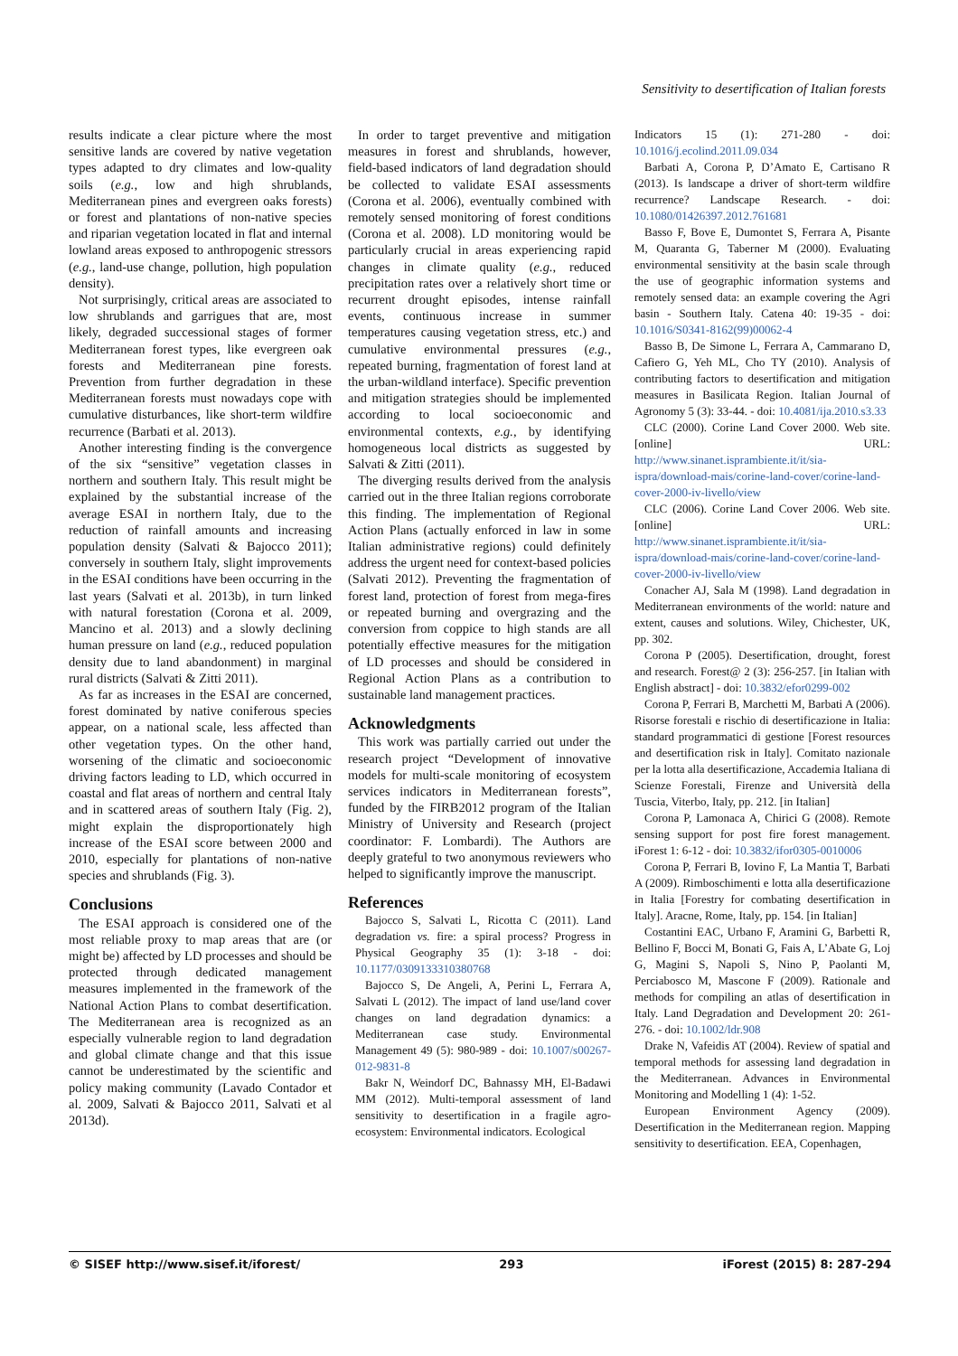Sensitivity to desertification of Italian forests
results indicate a clear picture where the most sensitive lands are covered by native vegetation types adapted to dry climates and low-quality soils (e.g., low and high shrublands, Mediterranean pines and evergreen oaks forests) or forest and plantations of non-native species and riparian vegetation located in flat and internal lowland areas exposed to anthropogenic stressors (e.g., land-use change, pollution, high population density).
Not surprisingly, critical areas are associated to low shrublands and garrigues that are, most likely, degraded successional stages of former Mediterranean forest types, like evergreen oak forests and Mediterranean pine forests. Prevention from further degradation in these Mediterranean forests must nowadays cope with cumulative disturbances, like short-term wildfire recurrence (Barbati et al. 2013).
Another interesting finding is the convergence of the six “sensitive” vegetation classes in northern and southern Italy. This result might be explained by the substantial increase of the average ESAI in northern Italy, due to the reduction of rainfall amounts and increasing population density (Salvati & Bajocco 2011); conversely in southern Italy, slight improvements in the ESAI conditions have been occurring in the last years (Salvati et al. 2013b), in turn linked with natural forestation (Corona et al. 2009, Mancino et al. 2013) and a slowly declining human pressure on land (e.g., reduced population density due to land abandonment) in marginal rural districts (Salvati & Zitti 2011).
As far as increases in the ESAI are concerned, forest dominated by native coniferous species appear, on a national scale, less affected than other vegetation types. On the other hand, worsening of the climatic and socioeconomic driving factors leading to LD, which occurred in coastal and flat areas of northern and central Italy and in scattered areas of southern Italy (Fig. 2), might explain the disproportionately high increase of the ESAI score between 2000 and 2010, especially for plantations of non-native species and shrublands (Fig. 3).
Conclusions
The ESAI approach is considered one of the most reliable proxy to map areas that are (or might be) affected by LD processes and should be protected through dedicated management measures implemented in the framework of the National Action Plans to combat desertification. The Mediterranean area is recognized as an especially vulnerable region to land degradation and global climate change and that this issue cannot be underestimated by the scientific and policy making community (Lavado Contador et al. 2009, Salvati & Bajocco 2011, Salvati et al 2013d).
In order to target preventive and mitigation measures in forest and shrublands, however, field-based indicators of land degradation should be collected to validate ESAI assessments (Corona et al. 2006), eventually combined with remotely sensed monitoring of forest conditions (Corona et al. 2008). LD monitoring would be particularly crucial in areas experiencing rapid changes in climate quality (e.g., reduced precipitation rates over a relatively short time or recurrent drought episodes, intense rainfall events, continuous increase in summer temperatures causing vegetation stress, etc.) and cumulative environmental pressures (e.g., repeated burning, fragmentation of forest land at the urban-wildland interface). Specific prevention and mitigation strategies should be implemented according to local socioeconomic and environmental contexts, e.g., by identifying homogeneous local districts as suggested by Salvati & Zitti (2011).
The diverging results derived from the analysis carried out in the three Italian regions corroborate this finding. The implementation of Regional Action Plans (actually enforced in law in some Italian administrative regions) could definitely address the urgent need for context-based policies (Salvati 2012). Preventing the fragmentation of forest land, protection of forest from mega-fires or repeated burning and overgrazing and the conversion from coppice to high stands are all potentially effective measures for the mitigation of LD processes and should be considered in Regional Action Plans as a contribution to sustainable land management practices.
Acknowledgments
This work was partially carried out under the research project “Development of innovative models for multi-scale monitoring of ecosystem services indicators in Mediterranean forests”, funded by the FIRB2012 program of the Italian Ministry of University and Research (project coordinator: F. Lombardi). The Authors are deeply grateful to two anonymous reviewers who helped to significantly improve the manuscript.
References
Bajocco S, Salvati L, Ricotta C (2011). Land degradation vs. fire: a spiral process? Progress in Physical Geography 35 (1): 3-18 - doi: 10.1177/0309133310380768
Bajocco S, De Angeli, A, Perini L, Ferrara A, Salvati L (2012). The impact of land use/land cover changes on land degradation dynamics: a Mediterranean case study. Environmental Management 49 (5): 980-989 - doi: 10.1007/s00267-012-9831-8
Bakr N, Weindorf DC, Bahnassy MH, El-Badawi MM (2012). Multi-temporal assessment of land sensitivity to desertification in a fragile agro-ecosystem: Environmental indicators. Ecological
Indicators 15 (1): 271-280 - doi: 10.1016/j.ecolind.2011.09.034
Barbati A, Corona P, D’Amato E, Cartisano R (2013). Is landscape a driver of short-term wildfire recurrence? Landscape Research. - doi: 10.1080/01426397.2012.761681
Basso F, Bove E, Dumontet S, Ferrara A, Pisante M, Quaranta G, Taberner M (2000). Evaluating environmental sensitivity at the basin scale through the use of geographic information systems and remotely sensed data: an example covering the Agri basin - Southern Italy. Catena 40: 19-35 - doi: 10.1016/S0341-8162(99)00062-4
Basso B, De Simone L, Ferrara A, Cammarano D, Cafiero G, Yeh ML, Cho TY (2010). Analysis of contributing factors to desertification and mitigation measures in Basilicata Region. Italian Journal of Agronomy 5 (3): 33-44. - doi: 10.4081/ija.2010.s3.33
CLC (2000). Corine Land Cover 2000. Web site. [online] URL: http://www.sinanet.isprambiente.it/it/sia-ispra/download-mais/corine-land-cover/corine-land-cover-2000-iv-livello/view
CLC (2006). Corine Land Cover 2006. Web site. [online] URL: http://www.sinanet.isprambiente.it/it/sia-ispra/download-mais/corine-land-cover/corine-land-cover-2000-iv-livello/view
Conacher AJ, Sala M (1998). Land degradation in Mediterranean environments of the world: nature and extent, causes and solutions. Wiley, Chichester, UK, pp. 302.
Corona P (2005). Desertification, drought, forest and research. Forest@ 2 (3): 256-257. [in Italian with English abstract] - doi: 10.3832/efor0299-002
Corona P, Ferrari B, Marchetti M, Barbati A (2006). Risorse forestali e rischio di desertificazione in Italia: standard programmatici di gestione [Forest resources and desertification risk in Italy]. Comitato nazionale per la lotta alla desertificazione, Accademia Italiana di Scienze Forestali, Firenze and Università della Tuscia, Viterbo, Italy, pp. 212. [in Italian]
Corona P, Lamonaca A, Chirici G (2008). Remote sensing support for post fire forest management. iForest 1: 6-12 - doi: 10.3832/ifor0305-0010006
Corona P, Ferrari B, Iovino F, La Mantia T, Barbati A (2009). Rimboschimenti e lotta alla desertificazione in Italia [Forestry for combating desertification in Italy]. Aracne, Rome, Italy, pp. 154. [in Italian]
Costantini EAC, Urbano F, Aramini G, Barbetti R, Bellino F, Bocci M, Bonati G, Fais A, L’Abate G, Loj G, Magini S, Napoli S, Nino P, Paolanti M, Perciabosco M, Mascone F (2009). Rationale and methods for compiling an atlas of desertification in Italy. Land Degradation and Development 20: 261-276. - doi: 10.1002/ldr.908
Drake N, Vafeidis AT (2004). Review of spatial and temporal methods for assessing land degradation in the Mediterranean. Advances in Environmental Monitoring and Modelling 1 (4): 1-52.
European Environment Agency (2009). Desertification in the Mediterranean region. Mapping sensitivity to desertification. EEA, Copenhagen,
© SISEF http://www.sisef.it/iforest/ 293 iForest (2015) 8: 287-294